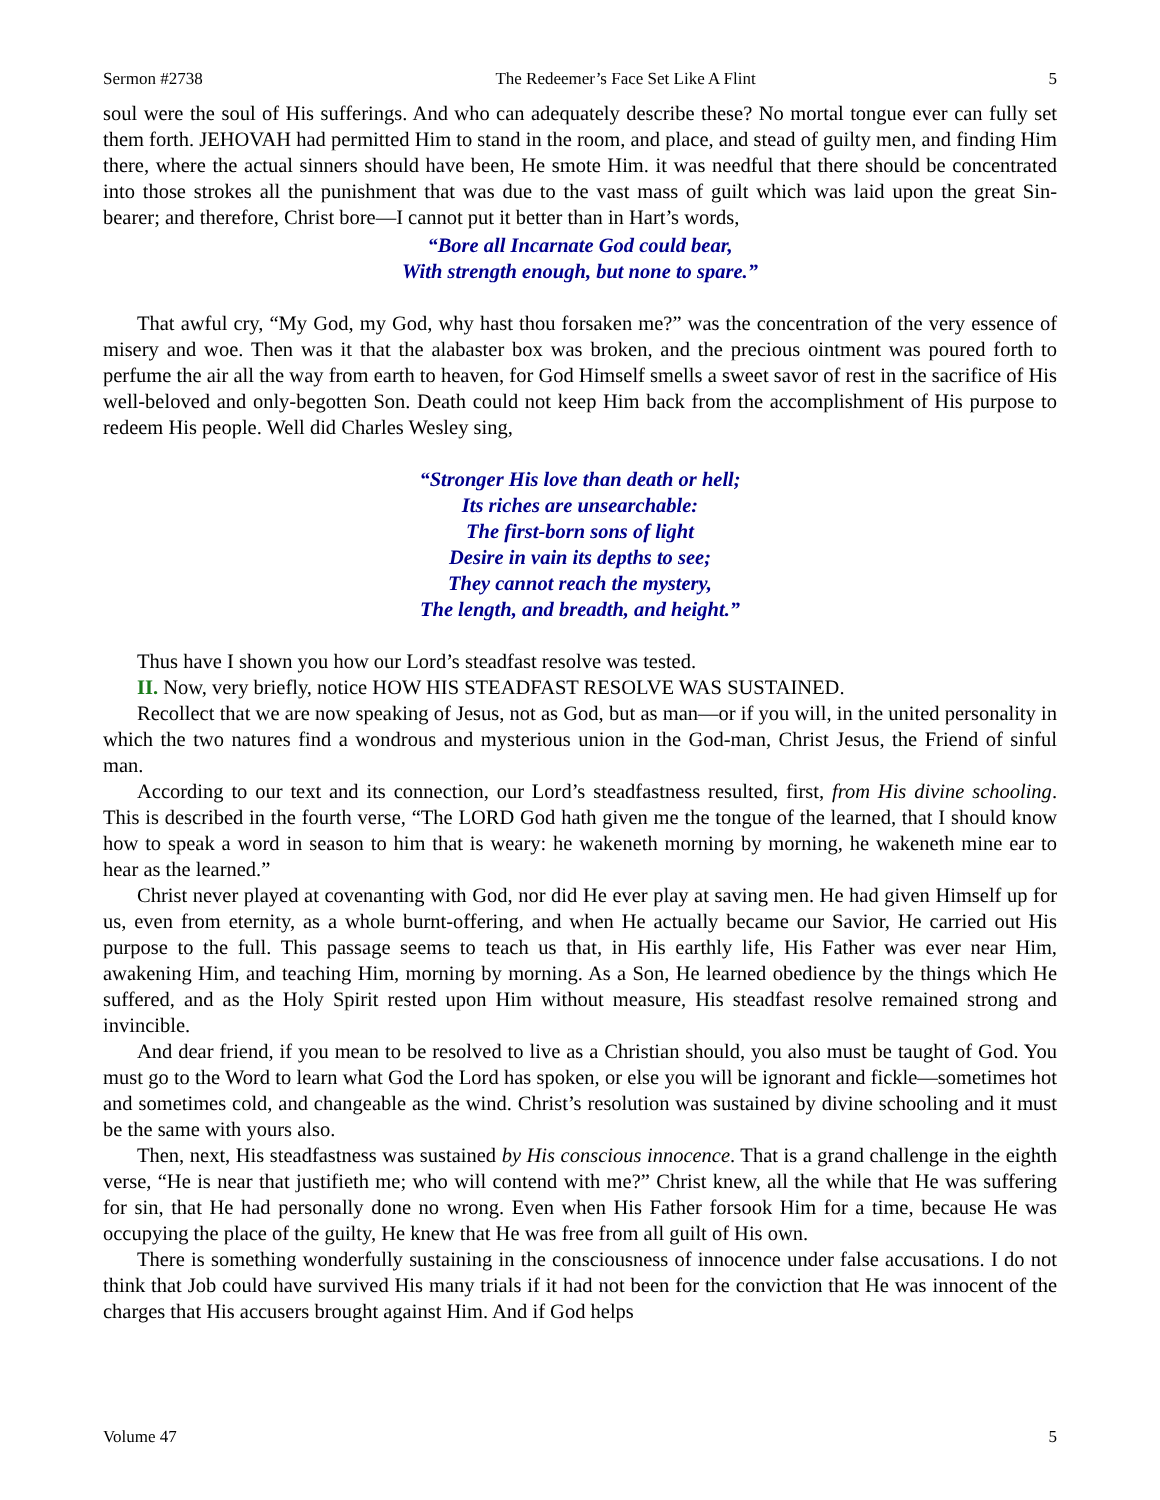Sermon #2738 The Redeemer’s Face Set Like A Flint 5
soul were the soul of His sufferings. And who can adequately describe these? No mortal tongue ever can fully set them forth. JEHOVAH had permitted Him to stand in the room, and place, and stead of guilty men, and finding Him there, where the actual sinners should have been, He smote Him. it was needful that there should be concentrated into those strokes all the punishment that was due to the vast mass of guilt which was laid upon the great Sin-bearer; and therefore, Christ bore—I cannot put it better than in Hart’s words,
“Bore all Incarnate God could bear,
With strength enough, but none to spare.”
That awful cry, “My God, my God, why hast thou forsaken me?” was the concentration of the very essence of misery and woe. Then was it that the alabaster box was broken, and the precious ointment was poured forth to perfume the air all the way from earth to heaven, for God Himself smells a sweet savor of rest in the sacrifice of His well-beloved and only-begotten Son. Death could not keep Him back from the accomplishment of His purpose to redeem His people. Well did Charles Wesley sing,
“Stronger His love than death or hell;
Its riches are unsearchable:
The first-born sons of light
Desire in vain its depths to see;
They cannot reach the mystery,
The length, and breadth, and height.”
Thus have I shown you how our Lord’s steadfast resolve was tested.
II. Now, very briefly, notice HOW HIS STEADFAST RESOLVE WAS SUSTAINED.
Recollect that we are now speaking of Jesus, not as God, but as man—or if you will, in the united personality in which the two natures find a wondrous and mysterious union in the God-man, Christ Jesus, the Friend of sinful man.
According to our text and its connection, our Lord’s steadfastness resulted, first, from His divine schooling. This is described in the fourth verse, “The LORD God hath given me the tongue of the learned, that I should know how to speak a word in season to him that is weary: he wakeneth morning by morning, he wakeneth mine ear to hear as the learned.”
Christ never played at covenanting with God, nor did He ever play at saving men. He had given Himself up for us, even from eternity, as a whole burnt-offering, and when He actually became our Savior, He carried out His purpose to the full. This passage seems to teach us that, in His earthly life, His Father was ever near Him, awakening Him, and teaching Him, morning by morning. As a Son, He learned obedience by the things which He suffered, and as the Holy Spirit rested upon Him without measure, His steadfast resolve remained strong and invincible.
And dear friend, if you mean to be resolved to live as a Christian should, you also must be taught of God. You must go to the Word to learn what God the Lord has spoken, or else you will be ignorant and fickle—sometimes hot and sometimes cold, and changeable as the wind. Christ’s resolution was sustained by divine schooling and it must be the same with yours also.
Then, next, His steadfastness was sustained by His conscious innocence. That is a grand challenge in the eighth verse, “He is near that justifieth me; who will contend with me?” Christ knew, all the while that He was suffering for sin, that He had personally done no wrong. Even when His Father forsook Him for a time, because He was occupying the place of the guilty, He knew that He was free from all guilt of His own.
There is something wonderfully sustaining in the consciousness of innocence under false accusations. I do not think that Job could have survived His many trials if it had not been for the conviction that He was innocent of the charges that His accusers brought against Him. And if God helps
Volume 47 5